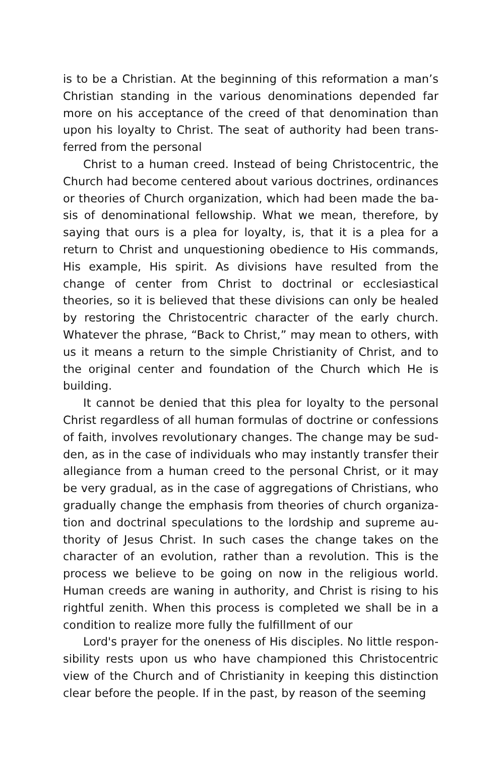is to be a Christian. At the beginning of this reformation a man’s Christian standing in the various denominations depended far more on his acceptance of the creed of that denomination than upon his loyalty to Christ. The seat of authority had been trans­ferred from the personal
Christ to a human creed. Instead of being Christocentric, the Church had become centered about various doctrines, ordinances or theories of Church organization, which had been made the ba­sis of denominational fellowship. What we mean, therefore, by saying that ours is a plea for loyalty, is, that it is a plea for a return to Christ and unquestioning obedience to His commands, His ex­ample, His spirit. As divisions have resulted from the change of center from Christ to doctrinal or ecclesiastical theories, so it is believed that these divisions can only be healed by restoring the Christocentric character of the early church. Whatever the phrase, “Back to Christ,” may mean to others, with us it means a return to the simple Christianity of Christ, and to the original center and foundation of the Church which He is building.
It cannot be denied that this plea for loyalty to the personal Christ regardless of all human formulas of doctrine or confessions of faith, involves revolutionary changes. The change may be sud­den, as in the case of individuals who may instantly transfer their allegiance from a human creed to the personal Christ, or it may be very gradual, as in the case of aggregations of Christians, who gradually change the emphasis from theories of church organiza­tion and doctrinal speculations to the lordship and supreme au­thority of Jesus Christ. In such cases the change takes on the character of an evolution, rather than a revolution. This is the process we believe to be going on now in the religious world. Human creeds are waning in authority, and Christ is rising to his rightful zenith. When this process is completed we shall be in a condition to realize more fully the fulfillment of our
Lord's prayer for the oneness of His disciples. No little respon­sibility rests upon us who have championed this Christocentric view of the Church and of Christianity in keeping this distinction clear before the people. If in the past, by reason of the seeming